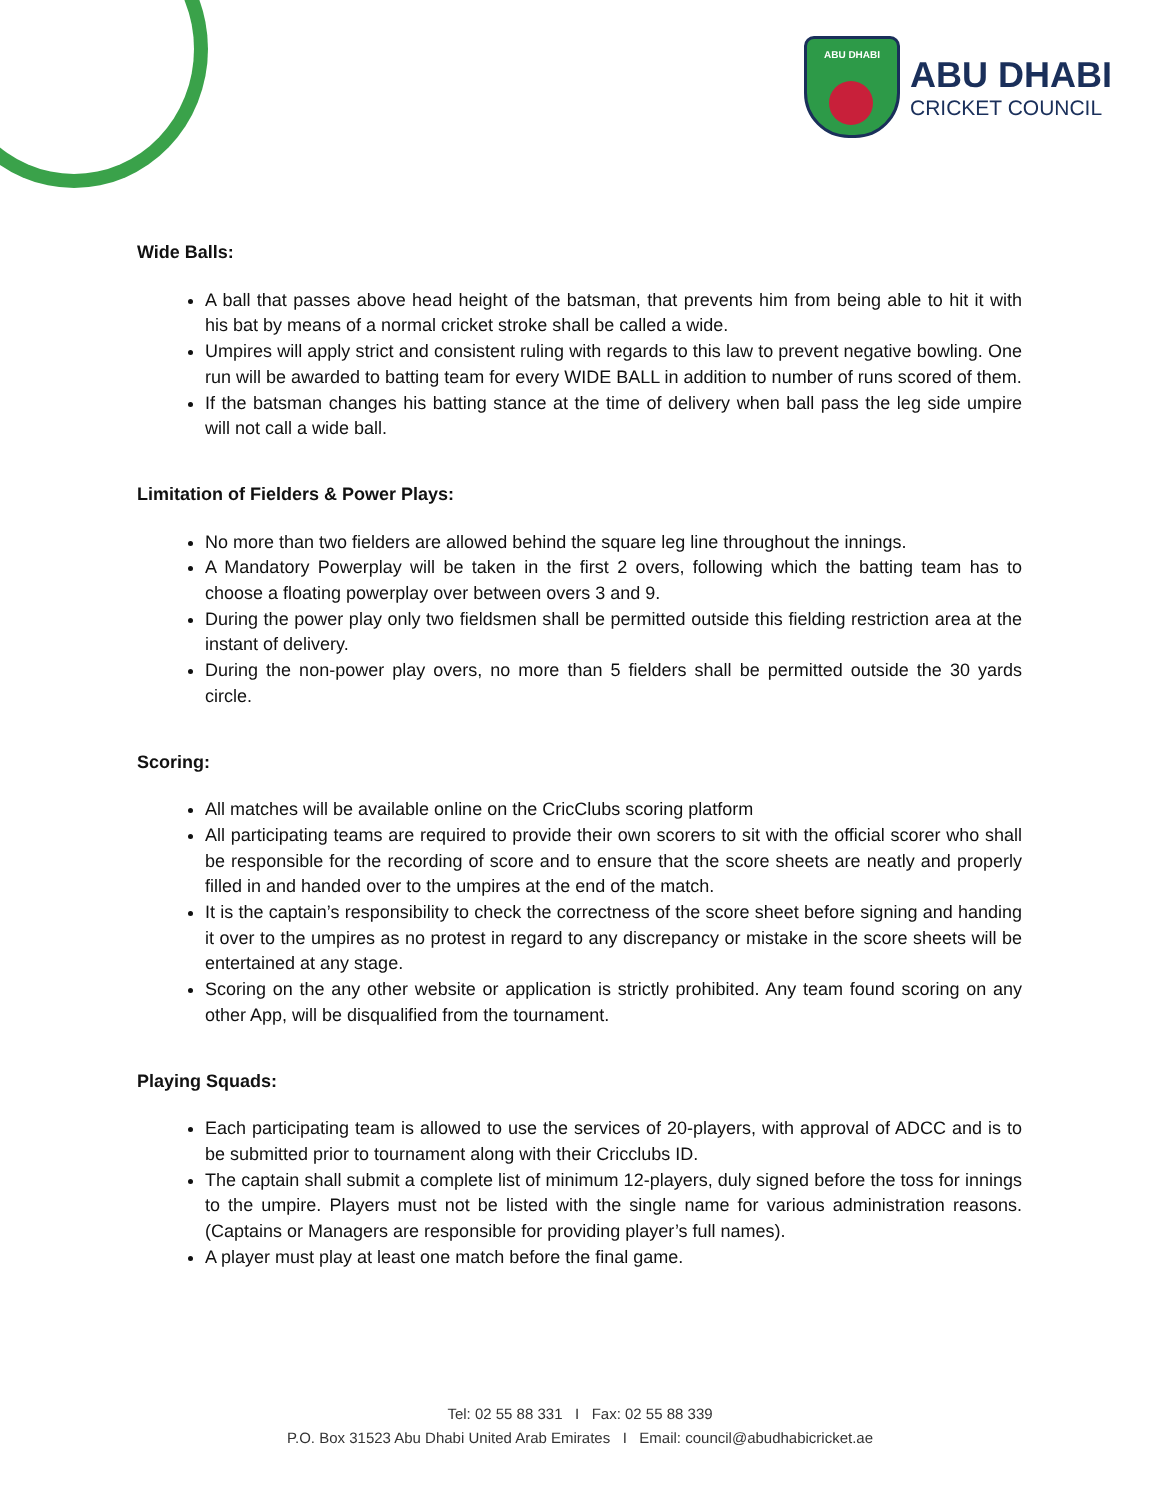ABU DHABI
ABU DHABI
CRICKET COUNCIL
Wide Balls:
A ball that passes above head height of the batsman, that prevents him from being able to hit it with his bat by means of a normal cricket stroke shall be called a wide.
Umpires will apply strict and consistent ruling with regards to this law to prevent negative bowling. One run will be awarded to batting team for every WIDE BALL in addition to number of runs scored of them.
If the batsman changes his batting stance at the time of delivery when ball pass the leg side umpire will not call a wide ball.
Limitation of Fielders & Power Plays:
No more than two fielders are allowed behind the square leg line throughout the innings.
A Mandatory Powerplay will be taken in the first 2 overs, following which the batting team has to choose a floating powerplay over between overs 3 and 9.
During the power play only two fieldsmen shall be permitted outside this fielding restriction area at the instant of delivery.
During the non-power play overs, no more than 5 fielders shall be permitted outside the 30 yards circle.
Scoring:
All matches will be available online on the CricClubs scoring platform
All participating teams are required to provide their own scorers to sit with the official scorer who shall be responsible for the recording of score and to ensure that the score sheets are neatly and properly filled in and handed over to the umpires at the end of the match.
It is the captain’s responsibility to check the correctness of the score sheet before signing and handing it over to the umpires as no protest in regard to any discrepancy or mistake in the score sheets will be entertained at any stage.
Scoring on the any other website or application is strictly prohibited. Any team found scoring on any other App, will be disqualified from the tournament.
Playing Squads:
Each participating team is allowed to use the services of 20-players, with approval of ADCC and is to be submitted prior to tournament along with their Cricclubs ID.
The captain shall submit a complete list of minimum 12-players, duly signed before the toss for innings to the umpire. Players must not be listed with the single name for various administration reasons. (Captains or Managers are responsible for providing player’s full names).
A player must play at least one match before the final game.
Tel: 02 55 88 331 I Fax: 02 55 88 339
P.O. Box 31523 Abu Dhabi United Arab Emirates I Email: council@abudhabicricket.ae